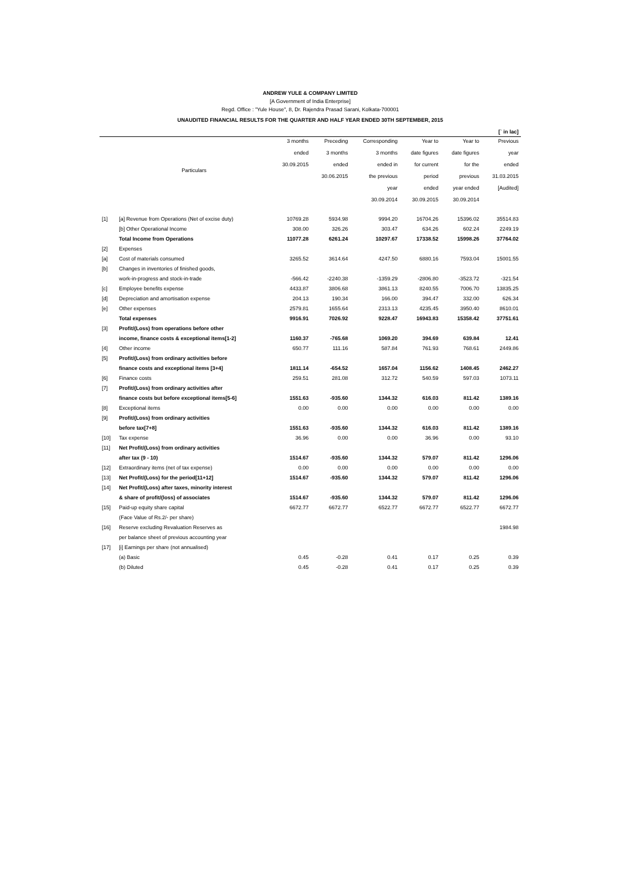ANDREW YULE & COMPANY LIMITED
[A Government of India Enterprise]
Regd. Office : "Yule House", 8, Dr. Rajendra Prasad Sarani, Kolkata-700001
UNAUDITED FINANCIAL RESULTS FOR THE QUARTER AND HALF YEAR ENDED 30TH SEPTEMBER, 2015
| [` in lac] | | | | | | | |
| | Particulars | 3 months ended 30.09.2015 | Preceding 3 months ended 30.06.2015 | Corresponding 3 months ended in the previous year 30.09.2014 | Year to date figures for current period ended 30.09.2015 | Year to date figures for the previous year ended 30.09.2014 | Previous year ended 31.03.2015 [Audited] |
| [1] | [a] Revenue from Operations (Net of excise duty) | 10769.28 | 5934.98 | 9994.20 | 16704.26 | 15396.02 | 35514.83 |
| | [b] Other Operational Income | 308.00 | 326.26 | 303.47 | 634.26 | 602.24 | 2249.19 |
| | Total Income from Operations | 11077.28 | 6261.24 | 10297.67 | 17338.52 | 15998.26 | 37764.02 |
| [2] | Expenses | | | | | | |
| [a] | Cost of materials consumed | 3265.52 | 3614.64 | 4247.50 | 6880.16 | 7593.04 | 15001.55 |
| [b] | Changes in inventories of finished goods, | | | | | | |
| | work-in-progress and stock-in-trade | -566.42 | -2240.38 | -1359.29 | -2806.80 | -3523.72 | -321.54 |
| [c] | Employee benefits expense | 4433.87 | 3806.68 | 3861.13 | 8240.55 | 7006.70 | 13835.25 |
| [d] | Depreciation and amortisation expense | 204.13 | 190.34 | 166.00 | 394.47 | 332.00 | 626.34 |
| [e] | Other expenses | 2579.81 | 1655.64 | 2313.13 | 4235.45 | 3950.40 | 8610.01 |
| | Total expenses | 9916.91 | 7026.92 | 9228.47 | 16943.83 | 15358.42 | 37751.61 |
| [3] | Profit/(Loss) from operations before other | | | | | | |
| | income, finance costs & exceptional items[1-2] | 1160.37 | -765.68 | 1069.20 | 394.69 | 639.84 | 12.41 |
| [4] | Other income | 650.77 | 111.16 | 587.84 | 761.93 | 768.61 | 2449.86 |
| [5] | Profit/(Loss) from ordinary activities before | | | | | | |
| | finance costs and exceptional items [3+4] | 1811.14 | -654.52 | 1657.04 | 1156.62 | 1408.45 | 2462.27 |
| [6] | Finance costs | 259.51 | 281.08 | 312.72 | 540.59 | 597.03 | 1073.11 |
| [7] | Profit/(Loss) from ordinary activities after | | | | | | |
| | finance costs but before exceptional items[5-6] | 1551.63 | -935.60 | 1344.32 | 616.03 | 811.42 | 1389.16 |
| [8] | Exceptional items | 0.00 | 0.00 | 0.00 | 0.00 | 0.00 | 0.00 |
| [9] | Profit/(Loss) from ordinary activities | | | | | | |
| | before tax[7+8] | 1551.63 | -935.60 | 1344.32 | 616.03 | 811.42 | 1389.16 |
| [10] | Tax expense | 36.96 | 0.00 | 0.00 | 36.96 | 0.00 | 93.10 |
| [11] | Net Profit/(Loss) from ordinary activities | | | | | | |
| | after tax (9 - 10) | 1514.67 | -935.60 | 1344.32 | 579.07 | 811.42 | 1296.06 |
| [12] | Extraordinary items (net of tax expense) | 0.00 | 0.00 | 0.00 | 0.00 | 0.00 | 0.00 |
| [13] | Net Profit/(Loss) for the period[11+12] | 1514.67 | -935.60 | 1344.32 | 579.07 | 811.42 | 1296.06 |
| [14] | Net Profit/(Loss) after taxes, minority interest | | | | | | |
| | & share of profit/(loss) of associates | 1514.67 | -935.60 | 1344.32 | 579.07 | 811.42 | 1296.06 |
| [15] | Paid-up equity share capital | 6672.77 | 6672.77 | 6522.77 | 6672.77 | 6522.77 | 6672.77 |
| | (Face Value of Rs.2/- per share) | | | | | | |
| [16] | Reserve excluding Revaluation Reserves as | | | | | | 1984.98 |
| | per balance sheet of previous accounting year | | | | | | |
| [17] | [i] Earnings per share (not annualised) | | | | | | |
| | (a) Basic | 0.45 | -0.28 | 0.41 | 0.17 | 0.25 | 0.39 |
| | (b) Diluted | 0.45 | -0.28 | 0.41 | 0.17 | 0.25 | 0.39 |